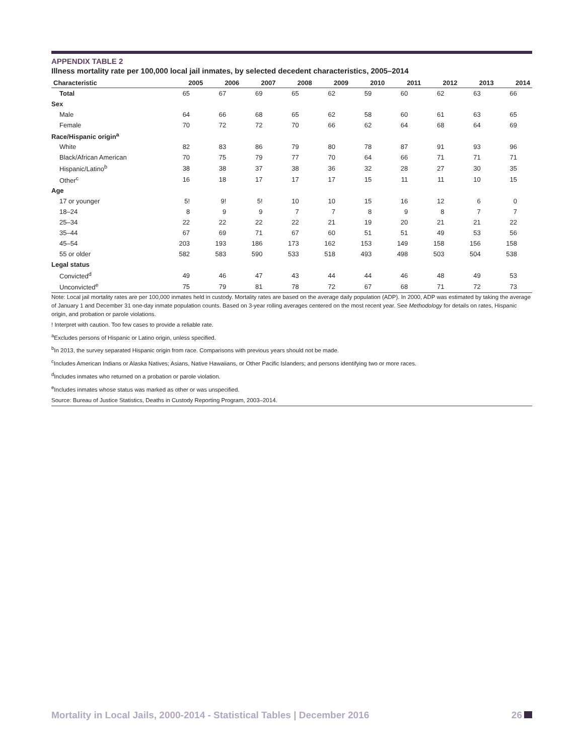APPENDIX TABLE 2
Illness mortality rate per 100,000 local jail inmates, by selected decedent characteristics, 2005–2014
| Characteristic | 2005 | 2006 | 2007 | 2008 | 2009 | 2010 | 2011 | 2012 | 2013 | 2014 |
| --- | --- | --- | --- | --- | --- | --- | --- | --- | --- | --- |
| Total | 65 | 67 | 69 | 65 | 62 | 59 | 60 | 62 | 63 | 66 |
| Sex | | | | | | | | | | |
| Male | 64 | 66 | 68 | 65 | 62 | 58 | 60 | 61 | 63 | 65 |
| Female | 70 | 72 | 72 | 70 | 66 | 62 | 64 | 68 | 64 | 69 |
| Race/Hispanic origin<sup>a</sup> | | | | | | | | | | |
| White | 82 | 83 | 86 | 79 | 80 | 78 | 87 | 91 | 93 | 96 |
| Black/African American | 70 | 75 | 79 | 77 | 70 | 64 | 66 | 71 | 71 | 71 |
| Hispanic/Latino<sup>b</sup> | 38 | 38 | 37 | 38 | 36 | 32 | 28 | 27 | 30 | 35 |
| Other<sup>c</sup> | 16 | 18 | 17 | 17 | 17 | 15 | 11 | 11 | 10 | 15 |
| Age | | | | | | | | | | |
| 17 or younger | 5! | 9! | 5! | 10 | 10 | 15 | 16 | 12 | 6 | 0 |
| 18–24 | 8 | 9 | 9 | 7 | 7 | 8 | 9 | 8 | 7 | 7 |
| 25–34 | 22 | 22 | 22 | 22 | 21 | 19 | 20 | 21 | 21 | 22 |
| 35–44 | 67 | 69 | 71 | 67 | 60 | 51 | 51 | 49 | 53 | 56 |
| 45–54 | 203 | 193 | 186 | 173 | 162 | 153 | 149 | 158 | 156 | 158 |
| 55 or older | 582 | 583 | 590 | 533 | 518 | 493 | 498 | 503 | 504 | 538 |
| Legal status | | | | | | | | | | |
| Convicted<sup>d</sup> | 49 | 46 | 47 | 43 | 44 | 44 | 46 | 48 | 49 | 53 |
| Unconvicted<sup>e</sup> | 75 | 79 | 81 | 78 | 72 | 67 | 68 | 71 | 72 | 73 |
Note: Local jail mortality rates are per 100,000 inmates held in custody. Mortality rates are based on the average daily population (ADP). In 2000, ADP was estimated by taking the average of January 1 and December 31 one-day inmate population counts. Based on 3-year rolling averages centered on the most recent year. See Methodology for details on rates, Hispanic origin, and probation or parole violations.
! Interpret with caution. Too few cases to provide a reliable rate.
<sup>a</sup> Excludes persons of Hispanic or Latino origin, unless specified.
<sup>b</sup> In 2013, the survey separated Hispanic origin from race. Comparisons with previous years should not be made.
<sup>c</sup> Includes American Indians or Alaska Natives; Asians, Native Hawaiians, or Other Pacific Islanders; and persons identifying two or more races.
<sup>d</sup> Includes inmates who returned on a probation or parole violation.
<sup>e</sup> Includes inmates whose status was marked as other or was unspecified.
Source: Bureau of Justice Statistics, Deaths in Custody Reporting Program, 2003–2014.
Mortality in Local Jails, 2000-2014 - Statistical Tables | December 2016 26